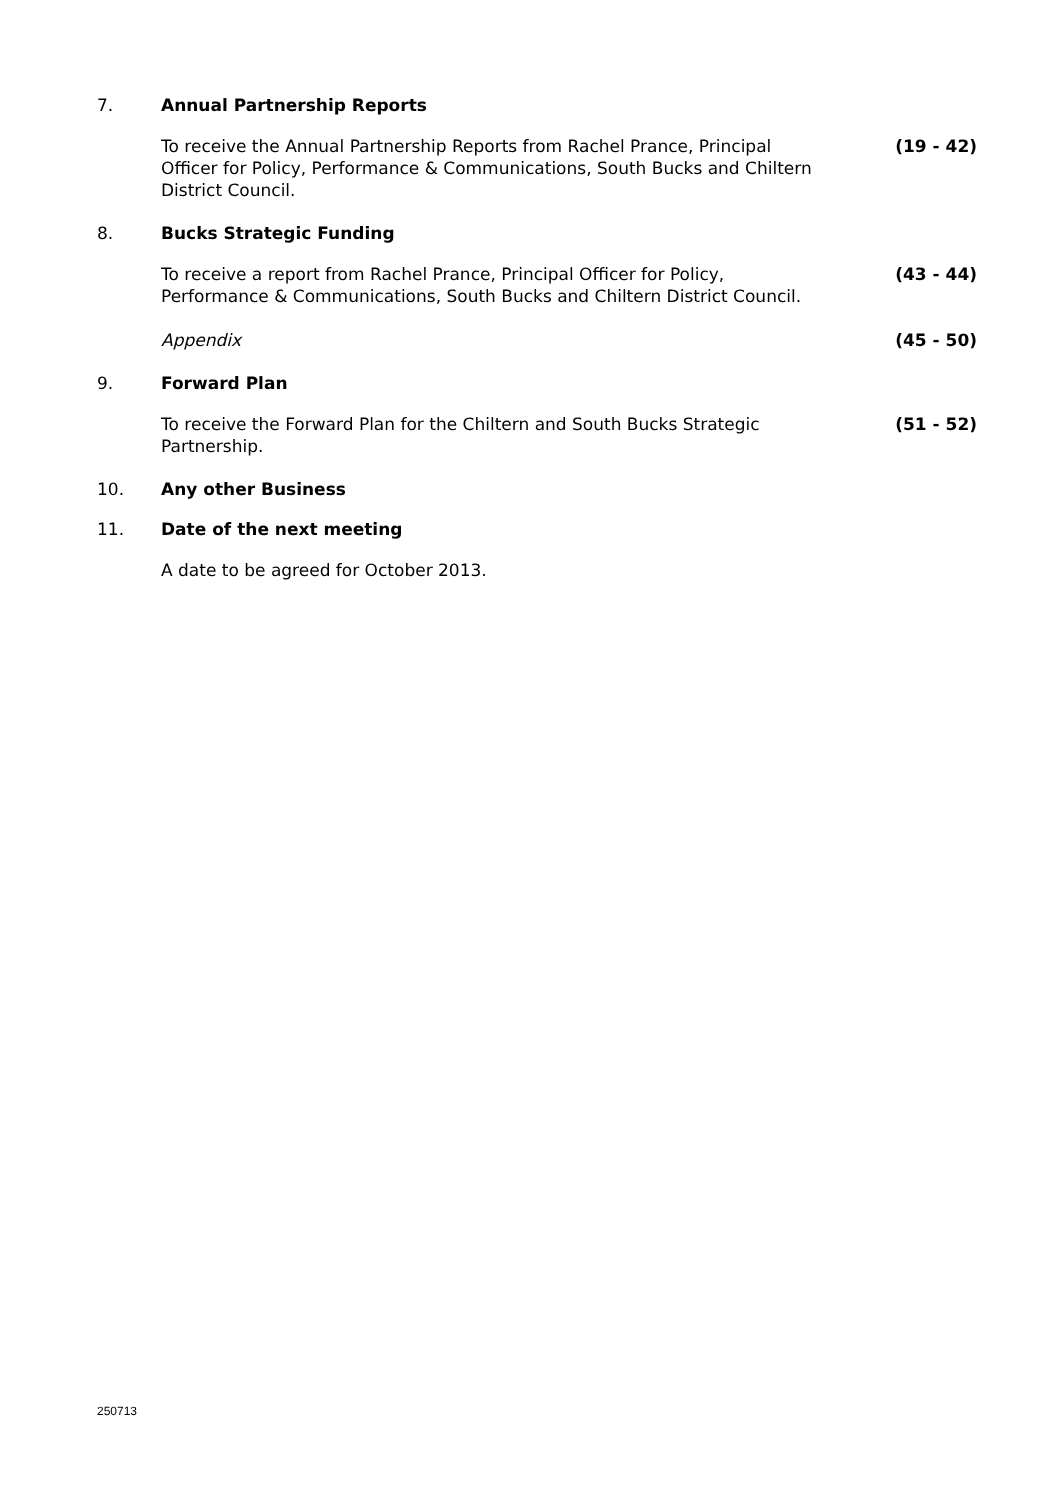7. Annual Partnership Reports
To receive the Annual Partnership Reports from Rachel Prance, Principal Officer for Policy, Performance & Communications, South Bucks and Chiltern District Council.
(19 - 42)
8. Bucks Strategic Funding
To receive a report from Rachel Prance, Principal Officer for Policy, Performance & Communications, South Bucks and Chiltern District Council.
(43 - 44)
Appendix (45 - 50)
9. Forward Plan
To receive the Forward Plan for the Chiltern and South Bucks Strategic Partnership.
(51 - 52)
10. Any other Business
11. Date of the next meeting
A date to be agreed for October 2013.
250713